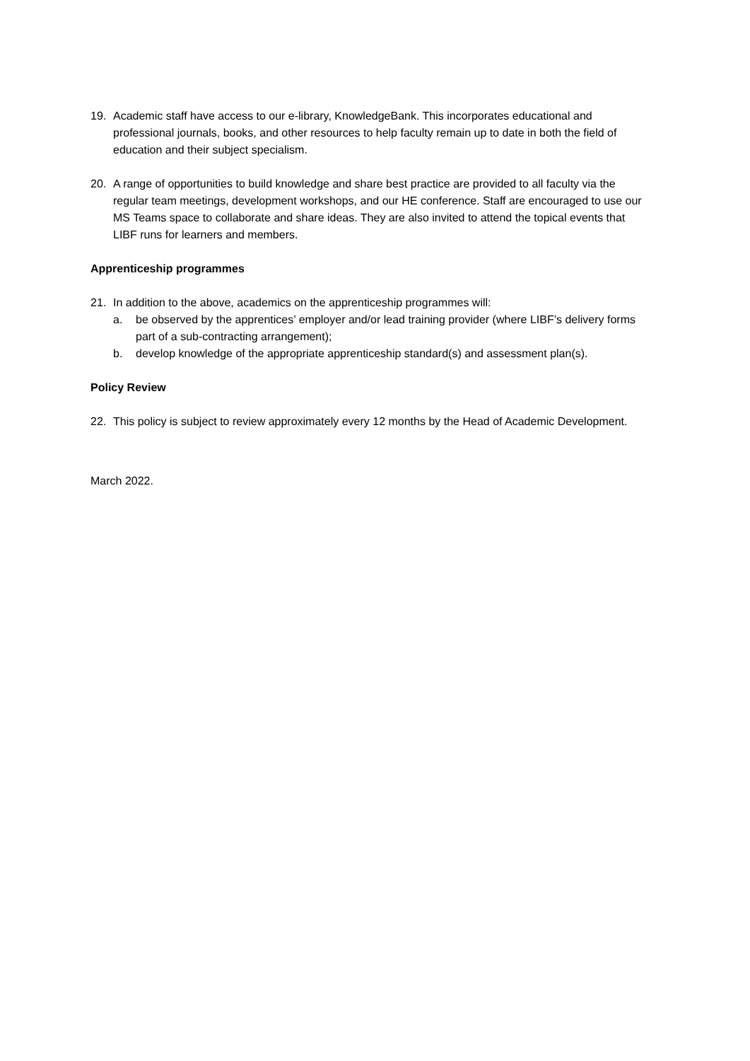19. Academic staff have access to our e-library, KnowledgeBank. This incorporates educational and professional journals, books, and other resources to help faculty remain up to date in both the field of education and their subject specialism.
20. A range of opportunities to build knowledge and share best practice are provided to all faculty via the regular team meetings, development workshops, and our HE conference. Staff are encouraged to use our MS Teams space to collaborate and share ideas. They are also invited to attend the topical events that LIBF runs for learners and members.
Apprenticeship programmes
21. In addition to the above, academics on the apprenticeship programmes will:
a. be observed by the apprentices’ employer and/or lead training provider (where LIBF’s delivery forms part of a sub-contracting arrangement);
b. develop knowledge of the appropriate apprenticeship standard(s) and assessment plan(s).
Policy Review
22. This policy is subject to review approximately every 12 months by the Head of Academic Development.
March 2022.